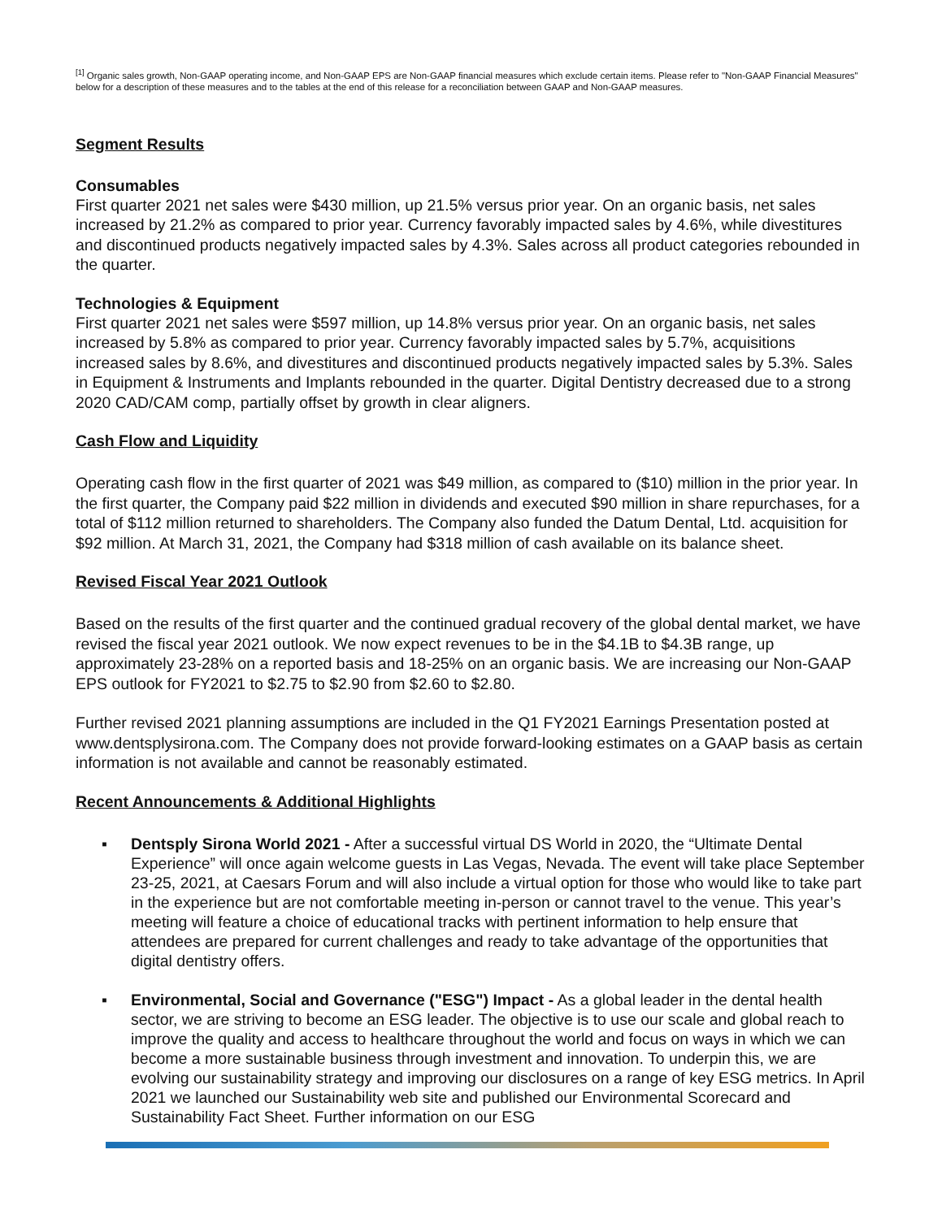<sup>[1]</sup> Organic sales growth, Non-GAAP operating income, and Non-GAAP EPS are Non-GAAP financial measures which exclude certain items. Please refer to "Non-GAAP Financial Measures" below for a description of these measures and to the tables at the end of this release for a reconciliation between GAAP and Non-GAAP measures.
Segment Results
Consumables
First quarter 2021 net sales were $430 million, up 21.5% versus prior year. On an organic basis, net sales increased by 21.2% as compared to prior year. Currency favorably impacted sales by 4.6%, while divestitures and discontinued products negatively impacted sales by 4.3%. Sales across all product categories rebounded in the quarter.
Technologies & Equipment
First quarter 2021 net sales were $597 million, up 14.8% versus prior year. On an organic basis, net sales increased by 5.8% as compared to prior year. Currency favorably impacted sales by 5.7%, acquisitions increased sales by 8.6%, and divestitures and discontinued products negatively impacted sales by 5.3%. Sales in Equipment & Instruments and Implants rebounded in the quarter. Digital Dentistry decreased due to a strong 2020 CAD/CAM comp, partially offset by growth in clear aligners.
Cash Flow and Liquidity
Operating cash flow in the first quarter of 2021 was $49 million, as compared to ($10) million in the prior year. In the first quarter, the Company paid $22 million in dividends and executed $90 million in share repurchases, for a total of $112 million returned to shareholders. The Company also funded the Datum Dental, Ltd. acquisition for $92 million. At March 31, 2021, the Company had $318 million of cash available on its balance sheet.
Revised Fiscal Year 2021 Outlook
Based on the results of the first quarter and the continued gradual recovery of the global dental market, we have revised the fiscal year 2021 outlook. We now expect revenues to be in the $4.1B to $4.3B range, up approximately 23-28% on a reported basis and 18-25% on an organic basis. We are increasing our Non-GAAP EPS outlook for FY2021 to $2.75 to $2.90 from $2.60 to $2.80.
Further revised 2021 planning assumptions are included in the Q1 FY2021 Earnings Presentation posted at www.dentsplysirona.com. The Company does not provide forward-looking estimates on a GAAP basis as certain information is not available and cannot be reasonably estimated.
Recent Announcements & Additional Highlights
▪ Dentsply Sirona World 2021 - After a successful virtual DS World in 2020, the “Ultimate Dental Experience” will once again welcome guests in Las Vegas, Nevada. The event will take place September 23-25, 2021, at Caesars Forum and will also include a virtual option for those who would like to take part in the experience but are not comfortable meeting in-person or cannot travel to the venue. This year’s meeting will feature a choice of educational tracks with pertinent information to help ensure that attendees are prepared for current challenges and ready to take advantage of the opportunities that digital dentistry offers.
▪ Environmental, Social and Governance ("ESG") Impact - As a global leader in the dental health sector, we are striving to become an ESG leader. The objective is to use our scale and global reach to improve the quality and access to healthcare throughout the world and focus on ways in which we can become a more sustainable business through investment and innovation. To underpin this, we are evolving our sustainability strategy and improving our disclosures on a range of key ESG metrics. In April 2021 we launched our Sustainability web site and published our Environmental Scorecard and Sustainability Fact Sheet. Further information on our ESG